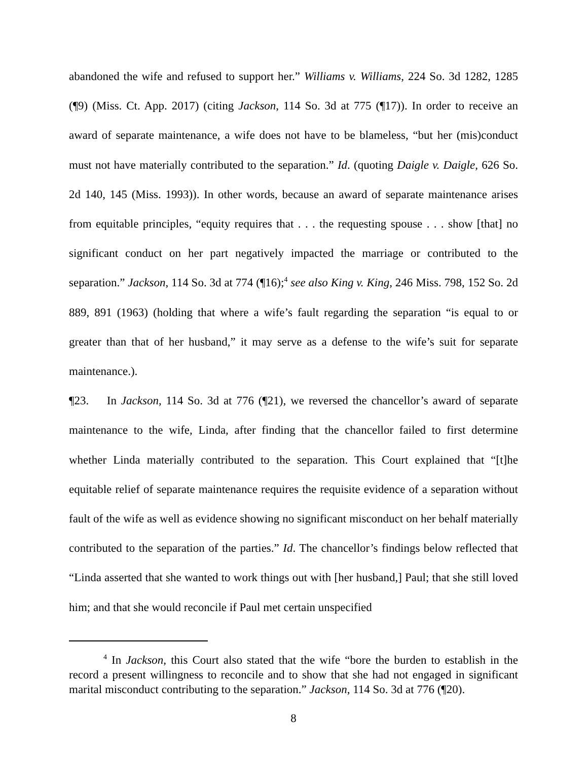abandoned the wife and refused to support her.” Williams v. Williams, 224 So. 3d 1282, 1285 (¶9) (Miss. Ct. App. 2017) (citing Jackson, 114 So. 3d at 775 (¶17)). In order to receive an award of separate maintenance, a wife does not have to be blameless, “but her (mis)conduct must not have materially contributed to the separation.” Id. (quoting Daigle v. Daigle, 626 So. 2d 140, 145 (Miss. 1993)). In other words, because an award of separate maintenance arises from equitable principles, “equity requires that . . . the requesting spouse . . . show [that] no significant conduct on her part negatively impacted the marriage or contributed to the separation.” Jackson, 114 So. 3d at 774 (¶16);<sup>4</sup> see also King v. King, 246 Miss. 798, 152 So. 2d 889, 891 (1963) (holding that where a wife’s fault regarding the separation “is equal to or greater than that of her husband,” it may serve as a defense to the wife’s suit for separate maintenance.).
¶23. In Jackson, 114 So. 3d at 776 (¶21), we reversed the chancellor’s award of separate maintenance to the wife, Linda, after finding that the chancellor failed to first determine whether Linda materially contributed to the separation. This Court explained that “[t]he equitable relief of separate maintenance requires the requisite evidence of a separation without fault of the wife as well as evidence showing no significant misconduct on her behalf materially contributed to the separation of the parties.” Id. The chancellor’s findings below reflected that “Linda asserted that she wanted to work things out with [her husband,] Paul; that she still loved him; and that she would reconcile if Paul met certain unspecified
<sup>4</sup> In Jackson, this Court also stated that the wife “bore the burden to establish in the record a present willingness to reconcile and to show that she had not engaged in significant marital misconduct contributing to the separation.” Jackson, 114 So. 3d at 776 (¶20).
8